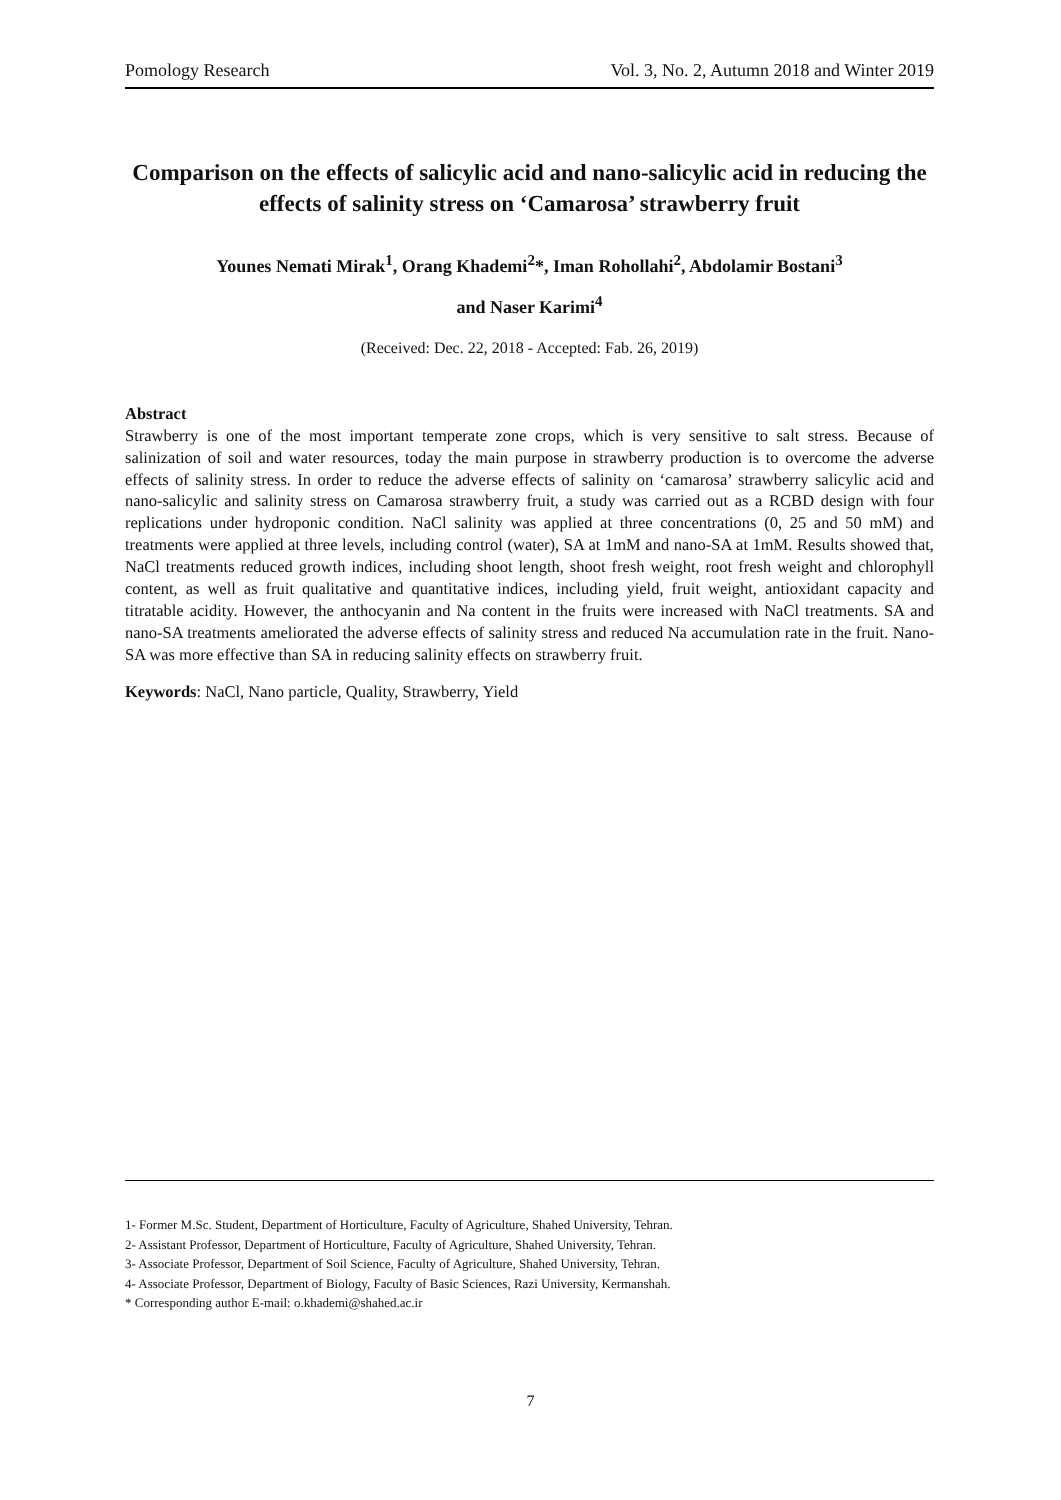Pomology Research Vol. 3, No. 2, Autumn 2018 and Winter 2019
Comparison on the effects of salicylic acid and nano-salicylic acid in reducing the effects of salinity stress on ‘Camarosa’ strawberry fruit
Younes Nemati Mirak<sup>1</sup>, Orang Khademi<sup>2</sup>*, Iman Rohollahi<sup>2</sup>, Abdolamir Bostani<sup>3</sup>
and Naser Karimi<sup>4</sup>
(Received: Dec. 22, 2018 - Accepted: Fab. 26, 2019)
Abstract
Strawberry is one of the most important temperate zone crops, which is very sensitive to salt stress. Because of salinization of soil and water resources, today the main purpose in strawberry production is to overcome the adverse effects of salinity stress. In order to reduce the adverse effects of salinity on ‘camarosa’ strawberry salicylic acid and nano-salicylic and salinity stress on Camarosa strawberry fruit, a study was carried out as a RCBD design with four replications under hydroponic condition. NaCl salinity was applied at three concentrations (0, 25 and 50 mM) and treatments were applied at three levels, including control (water), SA at 1mM and nano-SA at 1mM. Results showed that, NaCl treatments reduced growth indices, including shoot length, shoot fresh weight, root fresh weight and chlorophyll content, as well as fruit qualitative and quantitative indices, including yield, fruit weight, antioxidant capacity and titratable acidity. However, the anthocyanin and Na content in the fruits were increased with NaCl treatments. SA and nano-SA treatments ameliorated the adverse effects of salinity stress and reduced Na accumulation rate in the fruit. Nano-SA was more effective than SA in reducing salinity effects on strawberry fruit.
Keywords: NaCl, Nano particle, Quality, Strawberry, Yield
1- Former M.Sc. Student, Department of Horticulture, Faculty of Agriculture, Shahed University, Tehran.
2- Assistant Professor, Department of Horticulture, Faculty of Agriculture, Shahed University, Tehran.
3- Associate Professor, Department of Soil Science, Faculty of Agriculture, Shahed University, Tehran.
4- Associate Professor, Department of Biology, Faculty of Basic Sciences, Razi University, Kermanshah.
* Corresponding author E-mail: o.khademi@shahed.ac.ir
7